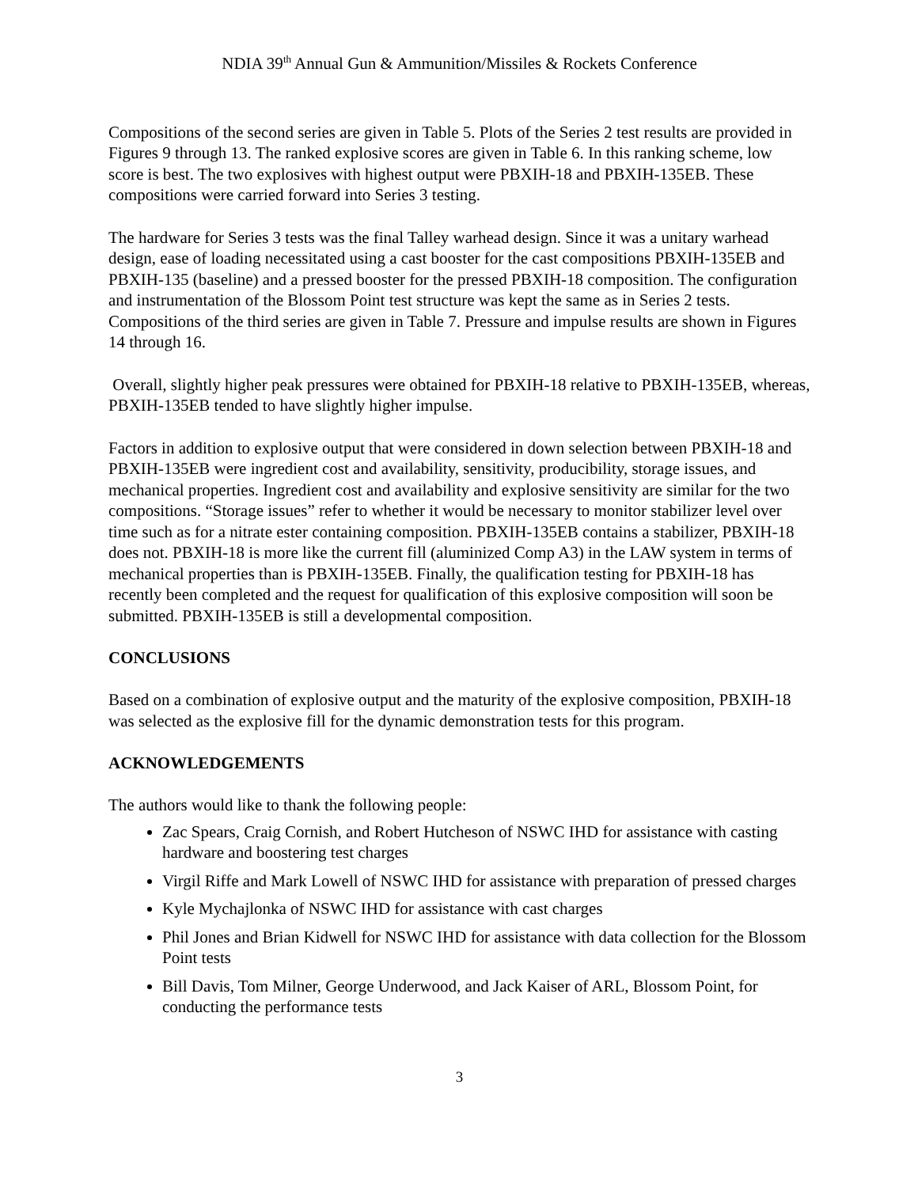NDIA 39<sup>th</sup> Annual Gun & Ammunition/Missiles & Rockets Conference
Compositions of the second series are given in Table 5. Plots of the Series 2 test results are provided in Figures 9 through 13. The ranked explosive scores are given in Table 6. In this ranking scheme, low score is best. The two explosives with highest output were PBXIH-18 and PBXIH-135EB. These compositions were carried forward into Series 3 testing.
The hardware for Series 3 tests was the final Talley warhead design. Since it was a unitary warhead design, ease of loading necessitated using a cast booster for the cast compositions PBXIH-135EB and PBXIH-135 (baseline) and a pressed booster for the pressed PBXIH-18 composition. The configuration and instrumentation of the Blossom Point test structure was kept the same as in Series 2 tests. Compositions of the third series are given in Table 7. Pressure and impulse results are shown in Figures 14 through 16.
Overall, slightly higher peak pressures were obtained for PBXIH-18 relative to PBXIH-135EB, whereas, PBXIH-135EB tended to have slightly higher impulse.
Factors in addition to explosive output that were considered in down selection between PBXIH-18 and PBXIH-135EB were ingredient cost and availability, sensitivity, producibility, storage issues, and mechanical properties. Ingredient cost and availability and explosive sensitivity are similar for the two compositions. “Storage issues” refer to whether it would be necessary to monitor stabilizer level over time such as for a nitrate ester containing composition. PBXIH-135EB contains a stabilizer, PBXIH-18 does not. PBXIH-18 is more like the current fill (aluminized Comp A3) in the LAW system in terms of mechanical properties than is PBXIH-135EB. Finally, the qualification testing for PBXIH-18 has recently been completed and the request for qualification of this explosive composition will soon be submitted. PBXIH-135EB is still a developmental composition.
CONCLUSIONS
Based on a combination of explosive output and the maturity of the explosive composition, PBXIH-18 was selected as the explosive fill for the dynamic demonstration tests for this program.
ACKNOWLEDGEMENTS
The authors would like to thank the following people:
Zac Spears, Craig Cornish, and Robert Hutcheson of NSWC IHD for assistance with casting hardware and boostering test charges
Virgil Riffe and Mark Lowell of NSWC IHD for assistance with preparation of pressed charges
Kyle Mychajlonka of NSWC IHD for assistance with cast charges
Phil Jones and Brian Kidwell for NSWC IHD for assistance with data collection for the Blossom Point tests
Bill Davis, Tom Milner, George Underwood, and Jack Kaiser of ARL, Blossom Point, for conducting the performance tests
3